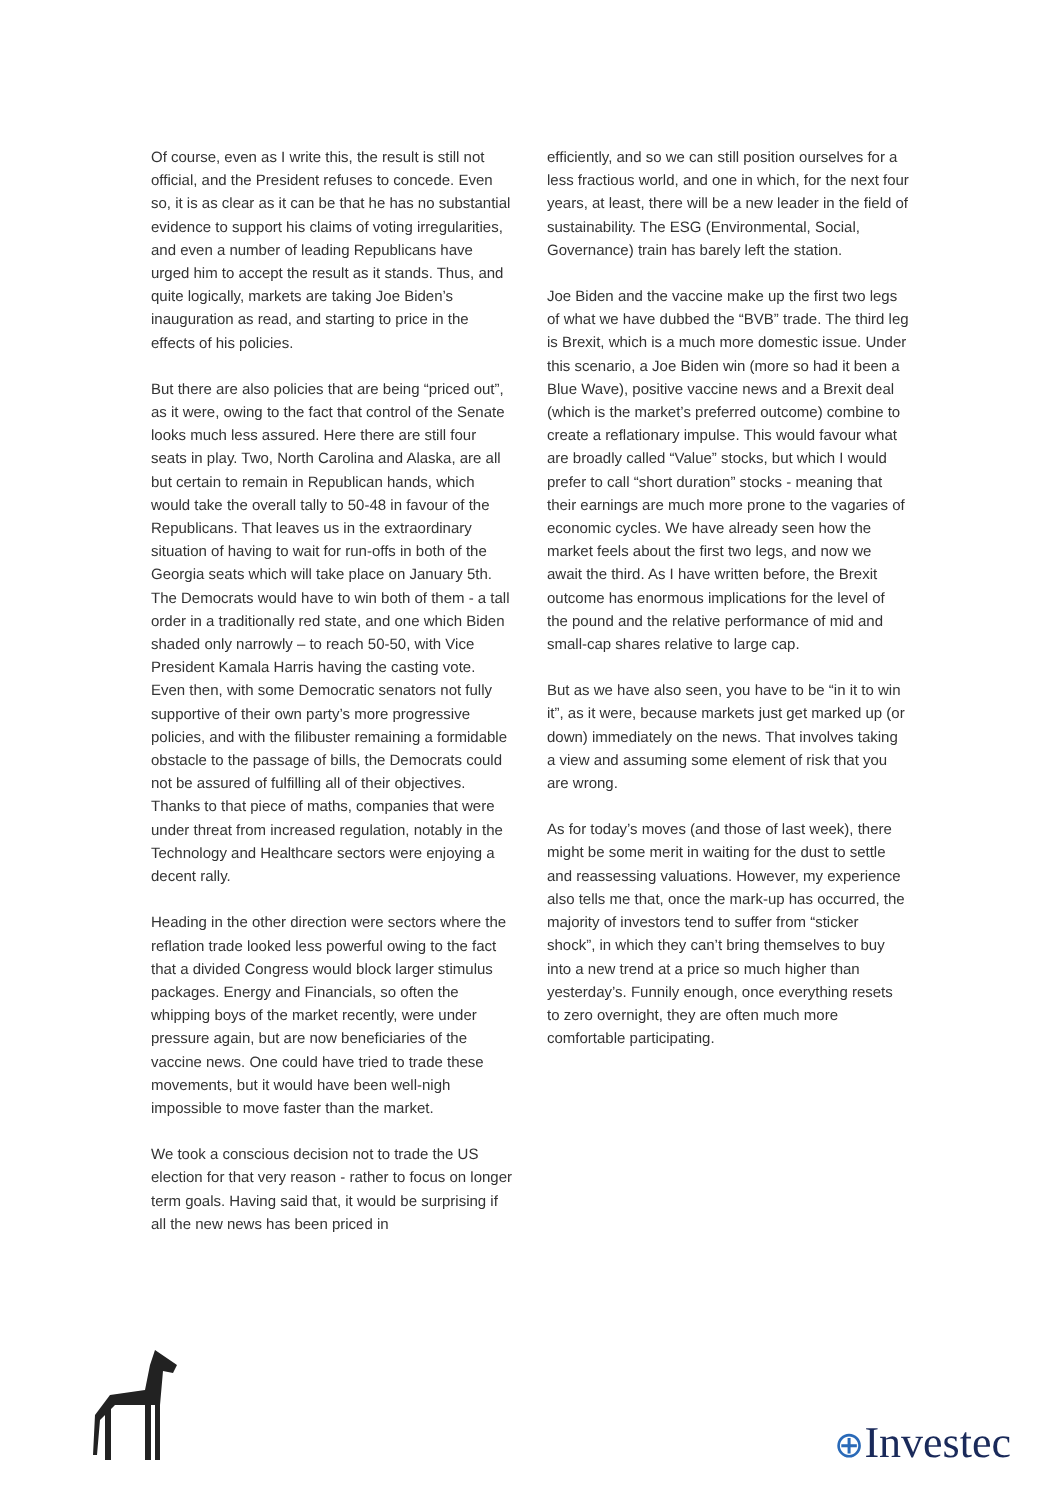Of course, even as I write this, the result is still not official, and the President refuses to concede. Even so, it is as clear as it can be that he has no substantial evidence to support his claims of voting irregularities, and even a number of leading Republicans have urged him to accept the result as it stands. Thus, and quite logically, markets are taking Joe Biden’s inauguration as read, and starting to price in the effects of his policies.
But there are also policies that are being “priced out”, as it were, owing to the fact that control of the Senate looks much less assured. Here there are still four seats in play. Two, North Carolina and Alaska, are all but certain to remain in Republican hands, which would take the overall tally to 50-48 in favour of the Republicans. That leaves us in the extraordinary situation of having to wait for run-offs in both of the Georgia seats which will take place on January 5th. The Democrats would have to win both of them - a tall order in a traditionally red state, and one which Biden shaded only narrowly – to reach 50-50, with Vice President Kamala Harris having the casting vote. Even then, with some Democratic senators not fully supportive of their own party’s more progressive policies, and with the filibuster remaining a formidable obstacle to the passage of bills, the Democrats could not be assured of fulfilling all of their objectives. Thanks to that piece of maths, companies that were under threat from increased regulation, notably in the Technology and Healthcare sectors were enjoying a decent rally.
Heading in the other direction were sectors where the reflation trade looked less powerful owing to the fact that a divided Congress would block larger stimulus packages. Energy and Financials, so often the whipping boys of the market recently, were under pressure again, but are now beneficiaries of the vaccine news. One could have tried to trade these movements, but it would have been well-nigh impossible to move faster than the market.
We took a conscious decision not to trade the US election for that very reason - rather to focus on longer term goals. Having said that, it would be surprising if all the new news has been priced in
efficiently, and so we can still position ourselves for a less fractious world, and one in which, for the next four years, at least, there will be a new leader in the field of sustainability. The ESG (Environmental, Social, Governance) train has barely left the station.
Joe Biden and the vaccine make up the first two legs of what we have dubbed the “BVB” trade. The third leg is Brexit, which is a much more domestic issue. Under this scenario, a Joe Biden win (more so had it been a Blue Wave), positive vaccine news and a Brexit deal (which is the market’s preferred outcome) combine to create a reflationary impulse. This would favour what are broadly called “Value” stocks, but which I would prefer to call “short duration” stocks - meaning that their earnings are much more prone to the vagaries of economic cycles. We have already seen how the market feels about the first two legs, and now we await the third. As I have written before, the Brexit outcome has enormous implications for the level of the pound and the relative performance of mid and small-cap shares relative to large cap.
But as we have also seen, you have to be “in it to win it”, as it were, because markets just get marked up (or down) immediately on the news. That involves taking a view and assuming some element of risk that you are wrong.
As for today’s moves (and those of last week), there might be some merit in waiting for the dust to settle and reassessing valuations. However, my experience also tells me that, once the mark-up has occurred, the majority of investors tend to suffer from “sticker shock”, in which they can’t bring themselves to buy into a new trend at a price so much higher than yesterday’s. Funnily enough, once everything resets to zero overnight, they are often much more comfortable participating.
⊕Investec